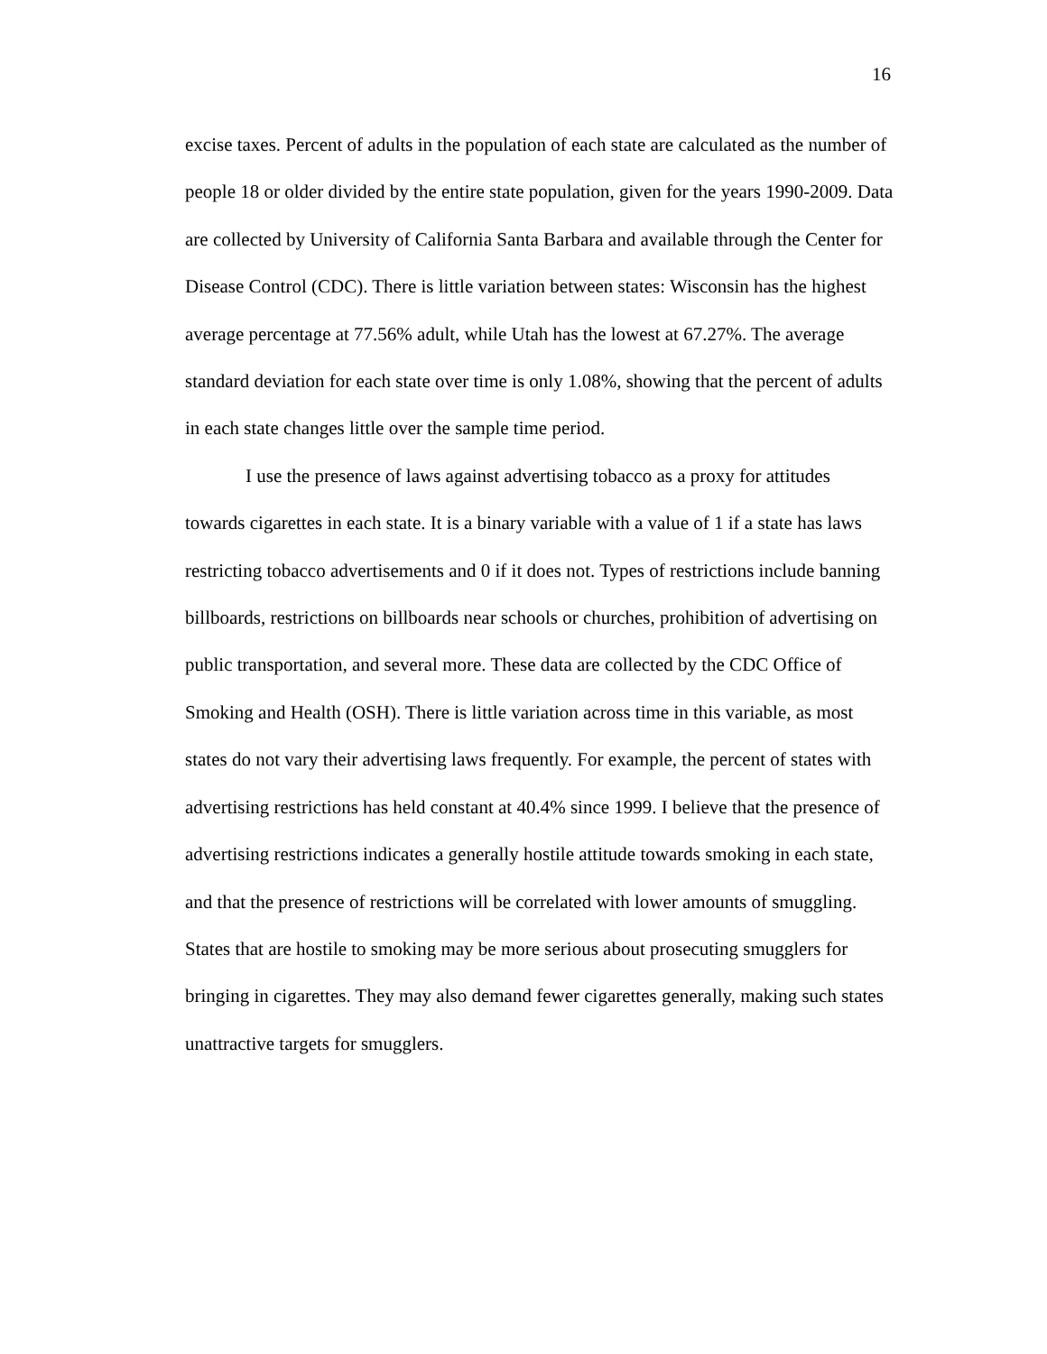16
excise taxes. Percent of adults in the population of each state are calculated as the number of people 18 or older divided by the entire state population, given for the years 1990-2009. Data are collected by University of California Santa Barbara and available through the Center for Disease Control (CDC). There is little variation between states: Wisconsin has the highest average percentage at 77.56% adult, while Utah has the lowest at 67.27%. The average standard deviation for each state over time is only 1.08%, showing that the percent of adults in each state changes little over the sample time period.
I use the presence of laws against advertising tobacco as a proxy for attitudes towards cigarettes in each state. It is a binary variable with a value of 1 if a state has laws restricting tobacco advertisements and 0 if it does not. Types of restrictions include banning billboards, restrictions on billboards near schools or churches, prohibition of advertising on public transportation, and several more. These data are collected by the CDC Office of Smoking and Health (OSH). There is little variation across time in this variable, as most states do not vary their advertising laws frequently. For example, the percent of states with advertising restrictions has held constant at 40.4% since 1999. I believe that the presence of advertising restrictions indicates a generally hostile attitude towards smoking in each state, and that the presence of restrictions will be correlated with lower amounts of smuggling. States that are hostile to smoking may be more serious about prosecuting smugglers for bringing in cigarettes. They may also demand fewer cigarettes generally, making such states unattractive targets for smugglers.